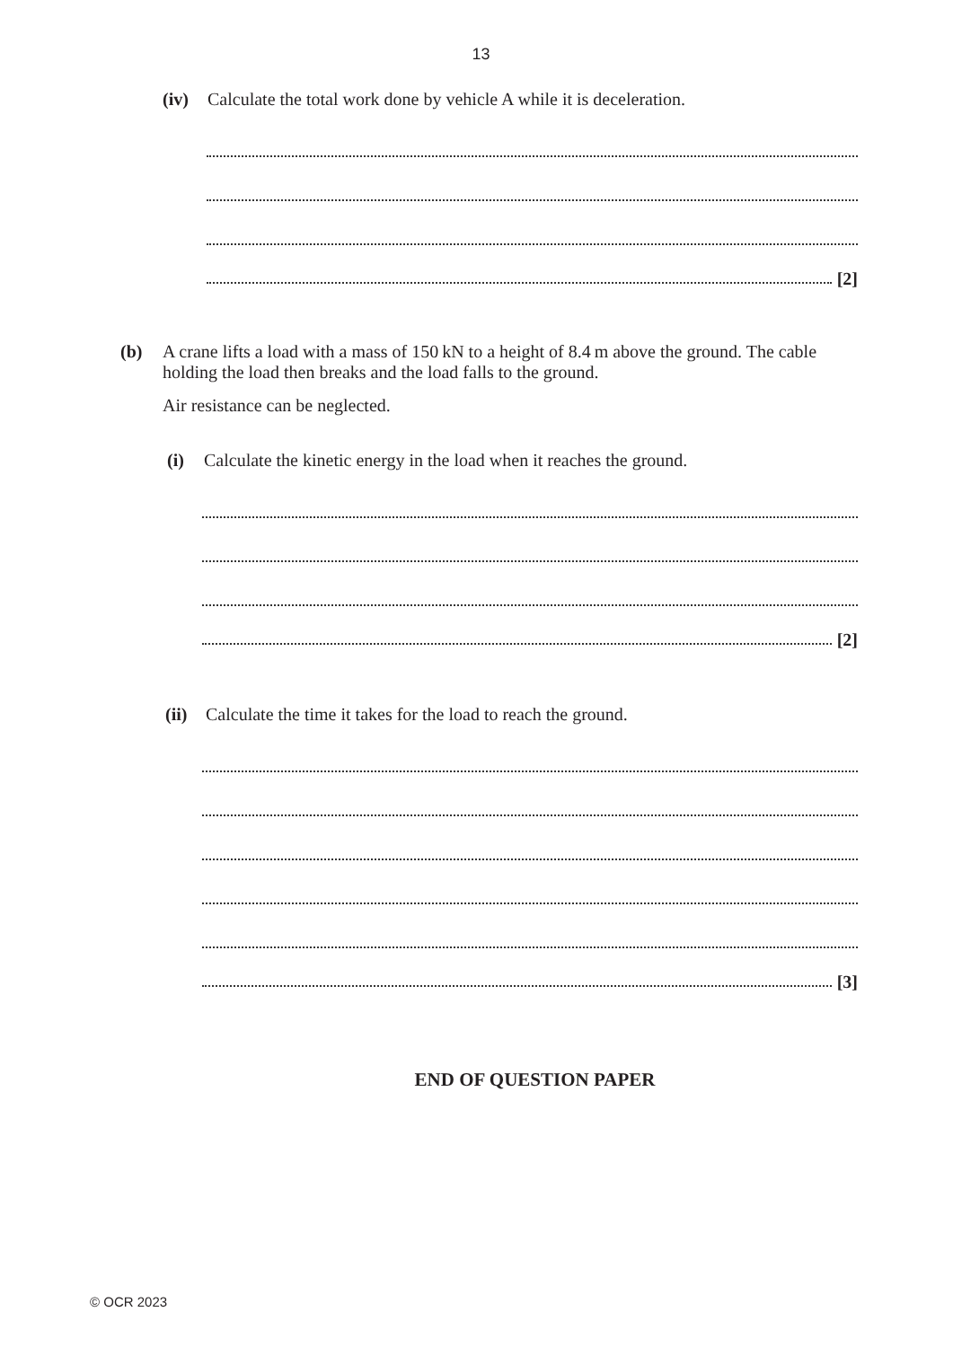13
(iv) Calculate the total work done by vehicle A while it is deceleration.
[2]
(b) A crane lifts a load with a mass of 150 kN to a height of 8.4 m above the ground. The cable holding the load then breaks and the load falls to the ground.
Air resistance can be neglected.
(i) Calculate the kinetic energy in the load when it reaches the ground.
[2]
(ii) Calculate the time it takes for the load to reach the ground.
[3]
END OF QUESTION PAPER
© OCR 2023